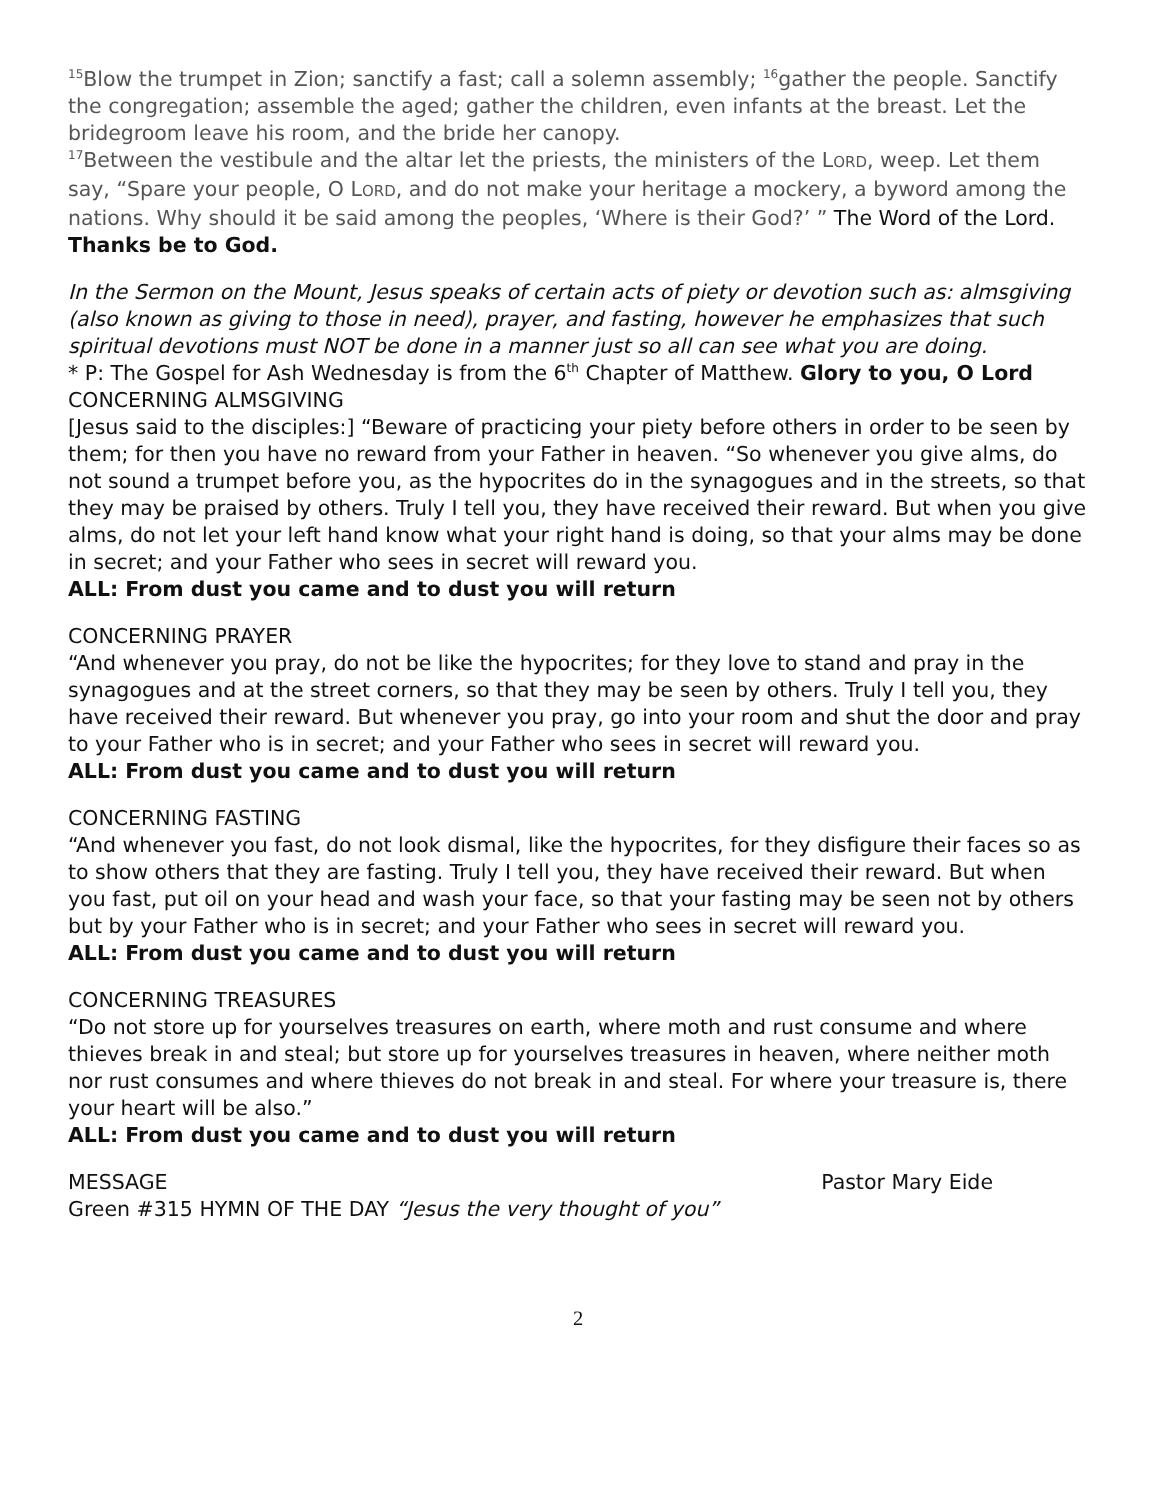<sup>15</sup> Blow the trumpet in Zion; sanctify a fast; call a solemn assembly; <sup>16</sup>gather the people. Sanctify the congregation; assemble the aged; gather the children, even infants at the breast. Let the bridegroom leave his room, and the bride her canopy.
<sup>17</sup> Between the vestibule and the altar let the priests, the ministers of the LORD, weep. Let them say, “Spare your people, O LORD, and do not make your heritage a mockery, a byword among the nations. Why should it be said among the peoples, ‘Where is their God?’ ” The Word of the Lord. Thanks be to God.
In the Sermon on the Mount, Jesus speaks of certain acts of piety or devotion such as: almsgiving (also known as giving to those in need), prayer, and fasting, however he emphasizes that such spiritual devotions must NOT be done in a manner just so all can see what you are doing.
* P: The Gospel for Ash Wednesday is from the 6<sup>th</sup> Chapter of Matthew. Glory to you, O Lord
CONCERNING ALMSGIVING
[Jesus said to the disciples:] “Beware of practicing your piety before others in order to be seen by them; for then you have no reward from your Father in heaven. “So whenever you give alms, do not sound a trumpet before you, as the hypocrites do in the synagogues and in the streets, so that they may be praised by others. Truly I tell you, they have received their reward. But when you give alms, do not let your left hand know what your right hand is doing, so that your alms may be done in secret; and your Father who sees in secret will reward you.
ALL: From dust you came and to dust you will return
CONCERNING PRAYER
“And whenever you pray, do not be like the hypocrites; for they love to stand and pray in the synagogues and at the street corners, so that they may be seen by others. Truly I tell you, they have received their reward. But whenever you pray, go into your room and shut the door and pray to your Father who is in secret; and your Father who sees in secret will reward you.
ALL: From dust you came and to dust you will return
CONCERNING FASTING
“And whenever you fast, do not look dismal, like the hypocrites, for they disfigure their faces so as to show others that they are fasting. Truly I tell you, they have received their reward. But when you fast, put oil on your head and wash your face, so that your fasting may be seen not by others but by your Father who is in secret; and your Father who sees in secret will reward you.
ALL: From dust you came and to dust you will return
CONCERNING TREASURES
“Do not store up for yourselves treasures on earth, where moth and rust consume and where thieves break in and steal; but store up for yourselves treasures in heaven, where neither moth nor rust consumes and where thieves do not break in and steal. For where your treasure is, there your heart will be also.”
ALL: From dust you came and to dust you will return
MESSAGE Pastor Mary Eide
Green #315 HYMN OF THE DAY “Jesus the very thought of you”
2